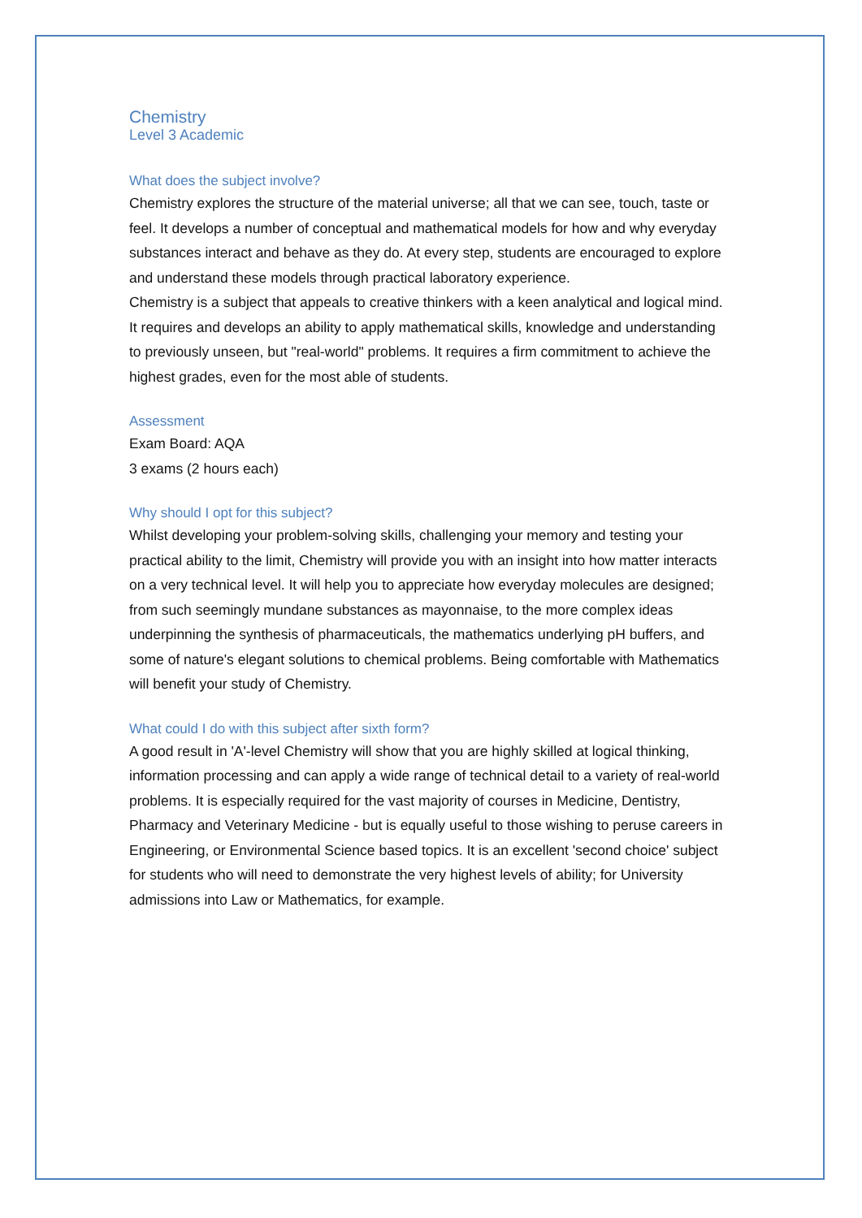Chemistry
Level 3 Academic
What does the subject involve?
Chemistry explores the structure of the material universe; all that we can see, touch, taste or feel. It develops a number of conceptual and mathematical models for how and why everyday substances interact and behave as they do. At every step, students are encouraged to explore and understand these models through practical laboratory experience.
Chemistry is a subject that appeals to creative thinkers with a keen analytical and logical mind. It requires and develops an ability to apply mathematical skills, knowledge and understanding to previously unseen, but "real-world" problems. It requires a firm commitment to achieve the highest grades, even for the most able of students.
Assessment
Exam Board: AQA
3 exams (2 hours each)
Why should I opt for this subject?
Whilst developing your problem-solving skills, challenging your memory and testing your practical ability to the limit, Chemistry will provide you with an insight into how matter interacts on a very technical level. It will help you to appreciate how everyday molecules are designed; from such seemingly mundane substances as mayonnaise, to the more complex ideas underpinning the synthesis of pharmaceuticals, the mathematics underlying pH buffers, and some of nature's elegant solutions to chemical problems. Being comfortable with Mathematics will benefit your study of Chemistry.
What could I do with this subject after sixth form?
A good result in 'A'-level Chemistry will show that you are highly skilled at logical thinking, information processing and can apply a wide range of technical detail to a variety of real-world problems. It is especially required for the vast majority of courses in Medicine, Dentistry, Pharmacy and Veterinary Medicine - but is equally useful to those wishing to peruse careers in Engineering, or Environmental Science based topics. It is an excellent 'second choice' subject for students who will need to demonstrate the very highest levels of ability; for University admissions into Law or Mathematics, for example.